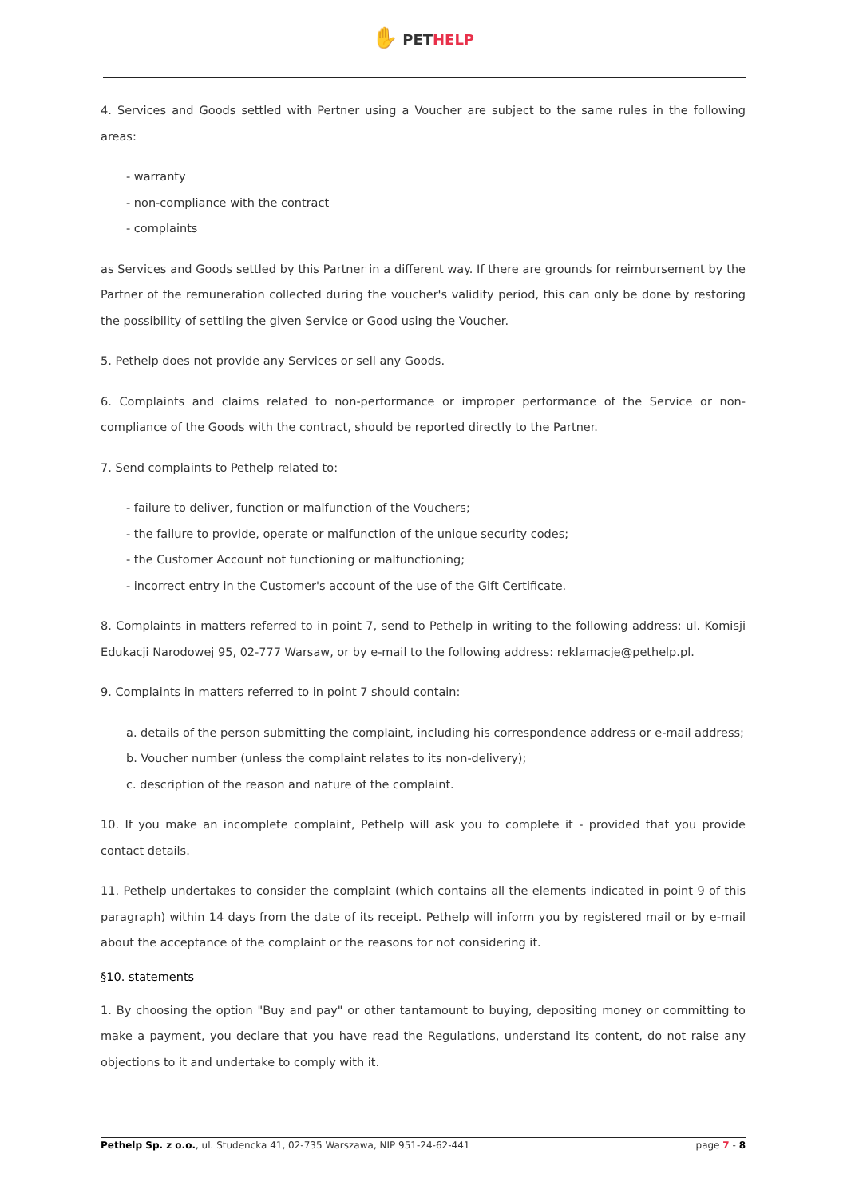✋ PET HELP
4. Services and Goods settled with Pertner using a Voucher are subject to the same rules in the following areas:
- warranty
- non-compliance with the contract
- complaints
as Services and Goods settled by this Partner in a different way. If there are grounds for reimbursement by the Partner of the remuneration collected during the voucher's validity period, this can only be done by restoring the possibility of settling the given Service or Good using the Voucher.
5. Pethelp does not provide any Services or sell any Goods.
6. Complaints and claims related to non-performance or improper performance of the Service or non-compliance of the Goods with the contract, should be reported directly to the Partner.
7. Send complaints to Pethelp related to:
- failure to deliver, function or malfunction of the Vouchers;
- the failure to provide, operate or malfunction of the unique security codes;
- the Customer Account not functioning or malfunctioning;
- incorrect entry in the Customer's account of the use of the Gift Certificate.
8. Complaints in matters referred to in point 7, send to Pethelp in writing to the following address: ul. Komisji Edukacji Narodowej 95, 02-777 Warsaw, or by e-mail to the following address: reklamacje@pethelp.pl.
9. Complaints in matters referred to in point 7 should contain:
a. details of the person submitting the complaint, including his correspondence address or e-mail address;
b. Voucher number (unless the complaint relates to its non-delivery);
c. description of the reason and nature of the complaint.
10. If you make an incomplete complaint, Pethelp will ask you to complete it - provided that you provide contact details.
11. Pethelp undertakes to consider the complaint (which contains all the elements indicated in point 9 of this paragraph) within 14 days from the date of its receipt. Pethelp will inform you by registered mail or by e-mail about the acceptance of the complaint or the reasons for not considering it.
§10. statements
1. By choosing the option "Buy and pay" or other tantamount to buying, depositing money or committing to make a payment, you declare that you have read the Regulations, understand its content, do not raise any objections to it and undertake to comply with it.
Pethelp Sp. z o.o., ul. Studencka 41, 02-735 Warszawa, NIP 951-24-62-441 page 7 - 8